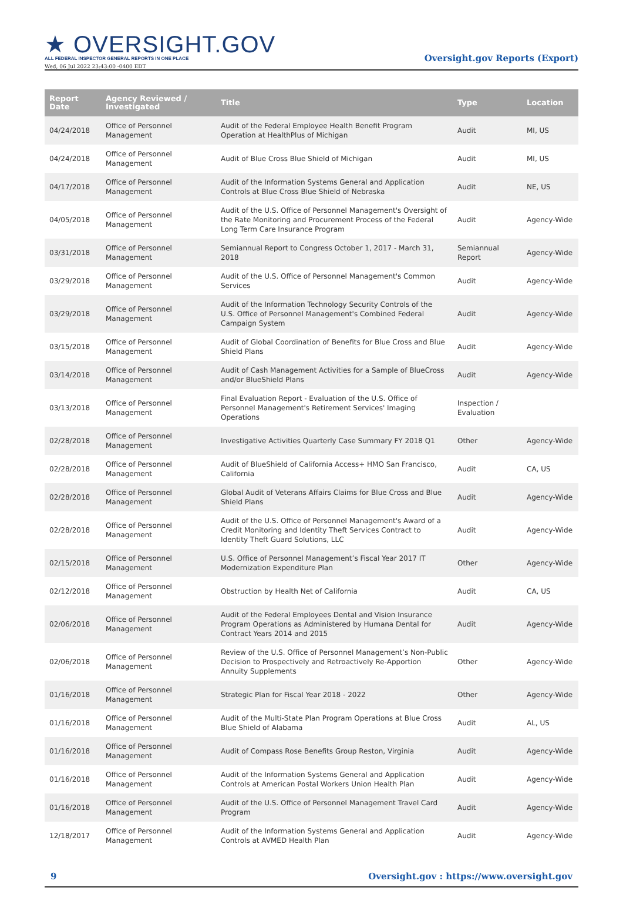★ OVERSIGHT.GOV
ALL FEDERAL INSPECTOR GENERAL REPORTS IN ONE PLACE
Wed, 06 Jul 2022 23:43:00 -0400 EDT
Oversight.gov Reports (Export)
| Report Date | Agency Reviewed / Investigated | Title | Type | Location |
| --- | --- | --- | --- | --- |
| 04/24/2018 | Office of Personnel Management | Audit of the Federal Employee Health Benefit Program Operation at HealthPlus of Michigan | Audit | MI, US |
| 04/24/2018 | Office of Personnel Management | Audit of Blue Cross Blue Shield of Michigan | Audit | MI, US |
| 04/17/2018 | Office of Personnel Management | Audit of the Information Systems General and Application Controls at Blue Cross Blue Shield of Nebraska | Audit | NE, US |
| 04/05/2018 | Office of Personnel Management | Audit of the U.S. Office of Personnel Management's Oversight of the Rate Monitoring and Procurement Process of the Federal Long Term Care Insurance Program | Audit | Agency-Wide |
| 03/31/2018 | Office of Personnel Management | Semiannual Report to Congress October 1, 2017 - March 31, 2018 | Semiannual Report | Agency-Wide |
| 03/29/2018 | Office of Personnel Management | Audit of the U.S. Office of Personnel Management's Common Services | Audit | Agency-Wide |
| 03/29/2018 | Office of Personnel Management | Audit of the Information Technology Security Controls of the U.S. Office of Personnel Management's Combined Federal Campaign System | Audit | Agency-Wide |
| 03/15/2018 | Office of Personnel Management | Audit of Global Coordination of Benefits for Blue Cross and Blue Shield Plans | Audit | Agency-Wide |
| 03/14/2018 | Office of Personnel Management | Audit of Cash Management Activities for a Sample of BlueCross and/or BlueShield Plans | Audit | Agency-Wide |
| 03/13/2018 | Office of Personnel Management | Final Evaluation Report - Evaluation of the U.S. Office of Personnel Management's Retirement Services' Imaging Operations | Inspection / Evaluation | |
| 02/28/2018 | Office of Personnel Management | Investigative Activities Quarterly Case Summary FY 2018 Q1 | Other | Agency-Wide |
| 02/28/2018 | Office of Personnel Management | Audit of BlueShield of California Access+ HMO San Francisco, California | Audit | CA, US |
| 02/28/2018 | Office of Personnel Management | Global Audit of Veterans Affairs Claims for Blue Cross and Blue Shield Plans | Audit | Agency-Wide |
| 02/28/2018 | Office of Personnel Management | Audit of the U.S. Office of Personnel Management's Award of a Credit Monitoring and Identity Theft Services Contract to Identity Theft Guard Solutions, LLC | Audit | Agency-Wide |
| 02/15/2018 | Office of Personnel Management | U.S. Office of Personnel Management’s Fiscal Year 2017 IT Modernization Expenditure Plan | Other | Agency-Wide |
| 02/12/2018 | Office of Personnel Management | Obstruction by Health Net of California | Audit | CA, US |
| 02/06/2018 | Office of Personnel Management | Audit of the Federal Employees Dental and Vision Insurance Program Operations as Administered by Humana Dental for Contract Years 2014 and 2015 | Audit | Agency-Wide |
| 02/06/2018 | Office of Personnel Management | Review of the U.S. Office of Personnel Management’s Non-Public Decision to Prospectively and Retroactively Re-Apportion Annuity Supplements | Other | Agency-Wide |
| 01/16/2018 | Office of Personnel Management | Strategic Plan for Fiscal Year 2018 - 2022 | Other | Agency-Wide |
| 01/16/2018 | Office of Personnel Management | Audit of the Multi-State Plan Program Operations at Blue Cross Blue Shield of Alabama | Audit | AL, US |
| 01/16/2018 | Office of Personnel Management | Audit of Compass Rose Benefits Group Reston, Virginia | Audit | Agency-Wide |
| 01/16/2018 | Office of Personnel Management | Audit of the Information Systems General and Application Controls at American Postal Workers Union Health Plan | Audit | Agency-Wide |
| 01/16/2018 | Office of Personnel Management | Audit of the U.S. Office of Personnel Management Travel Card Program | Audit | Agency-Wide |
| 12/18/2017 | Office of Personnel Management | Audit of the Information Systems General and Application Controls at AVMED Health Plan | Audit | Agency-Wide |
9 Oversight.gov : https://www.oversight.gov